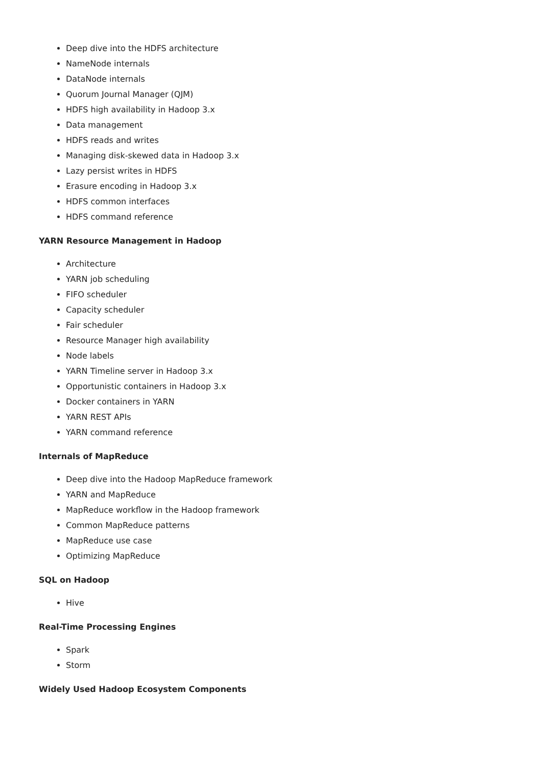Deep dive into the HDFS architecture
NameNode internals
DataNode internals
Quorum Journal Manager (QJM)
HDFS high availability in Hadoop 3.x
Data management
HDFS reads and writes
Managing disk-skewed data in Hadoop 3.x
Lazy persist writes in HDFS
Erasure encoding in Hadoop 3.x
HDFS common interfaces
HDFS command reference
YARN Resource Management in Hadoop
Architecture
YARN job scheduling
FIFO scheduler
Capacity scheduler
Fair scheduler
Resource Manager high availability
Node labels
YARN Timeline server in Hadoop 3.x
Opportunistic containers in Hadoop 3.x
Docker containers in YARN
YARN REST APIs
YARN command reference
Internals of MapReduce
Deep dive into the Hadoop MapReduce framework
YARN and MapReduce
MapReduce workflow in the Hadoop framework
Common MapReduce patterns
MapReduce use case
Optimizing MapReduce
SQL on Hadoop
Hive
Real-Time Processing Engines
Spark
Storm
Widely Used Hadoop Ecosystem Components